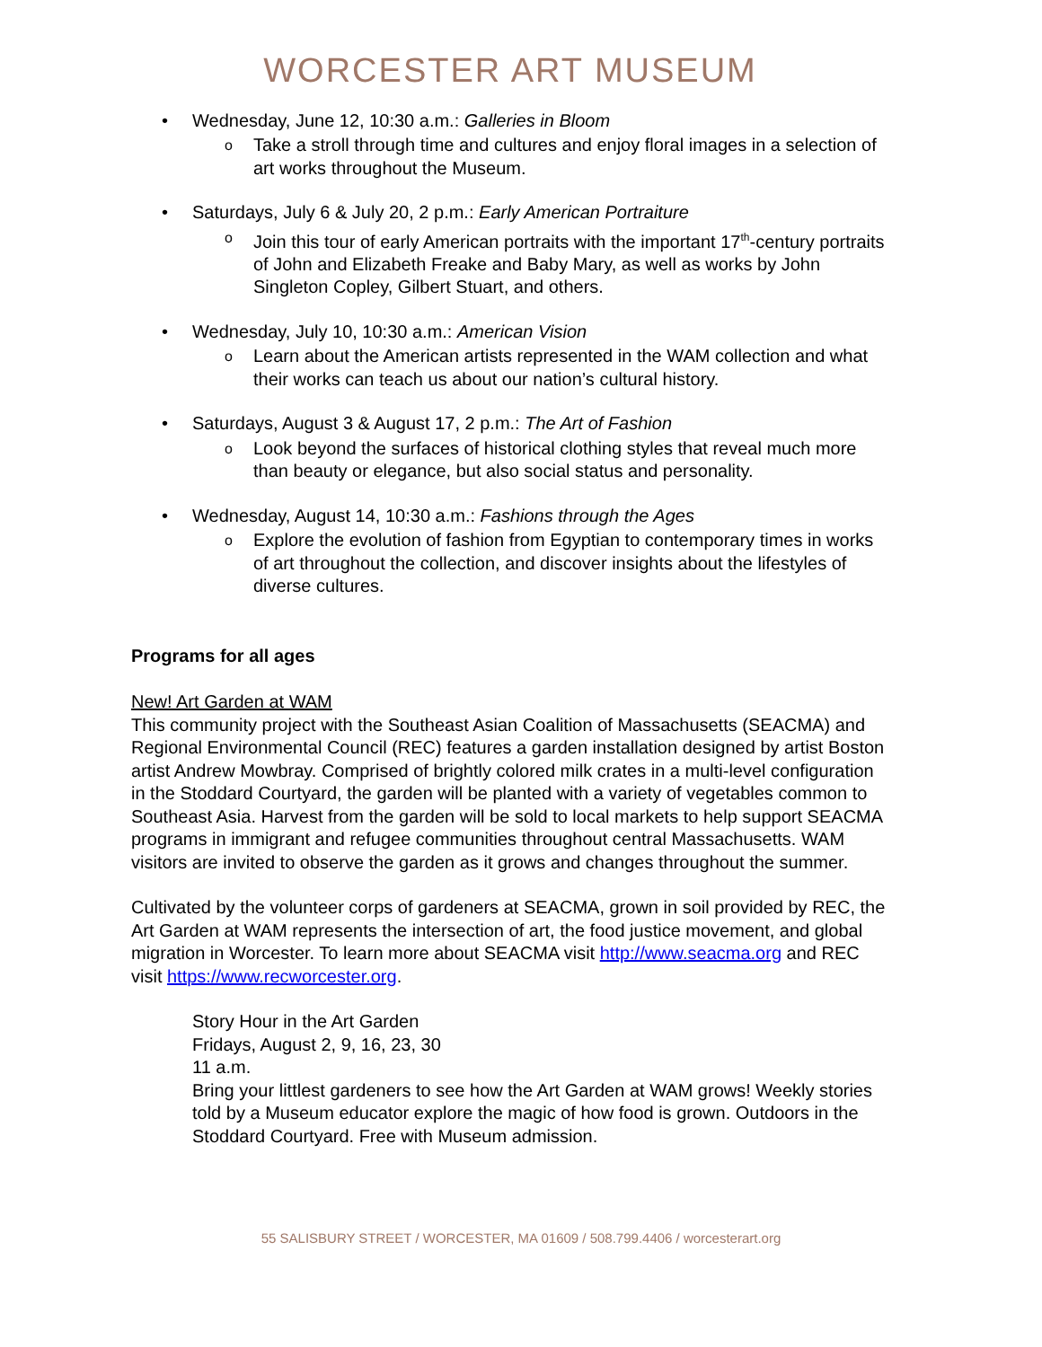WORCESTER ART MUSEUM
• Wednesday, June 12, 10:30 a.m.: Galleries in Bloom
o Take a stroll through time and cultures and enjoy floral images in a selection of art works throughout the Museum.
• Saturdays, July 6 & July 20, 2 p.m.: Early American Portraiture
o Join this tour of early American portraits with the important 17<sup>th</sup>-century portraits of John and Elizabeth Freake and Baby Mary, as well as works by John Singleton Copley, Gilbert Stuart, and others.
• Wednesday, July 10, 10:30 a.m.: American Vision
o Learn about the American artists represented in the WAM collection and what their works can teach us about our nation’s cultural history.
• Saturdays, August 3 & August 17, 2 p.m.: The Art of Fashion
o Look beyond the surfaces of historical clothing styles that reveal much more than beauty or elegance, but also social status and personality.
• Wednesday, August 14, 10:30 a.m.: Fashions through the Ages
o Explore the evolution of fashion from Egyptian to contemporary times in works of art throughout the collection, and discover insights about the lifestyles of diverse cultures.
Programs for all ages
New! Art Garden at WAM
This community project with the Southeast Asian Coalition of Massachusetts (SEACMA) and Regional Environmental Council (REC) features a garden installation designed by artist Boston artist Andrew Mowbray. Comprised of brightly colored milk crates in a multi-level configuration in the Stoddard Courtyard, the garden will be planted with a variety of vegetables common to Southeast Asia. Harvest from the garden will be sold to local markets to help support SEACMA programs in immigrant and refugee communities throughout central Massachusetts. WAM visitors are invited to observe the garden as it grows and changes throughout the summer.
Cultivated by the volunteer corps of gardeners at SEACMA, grown in soil provided by REC, the Art Garden at WAM represents the intersection of art, the food justice movement, and global migration in Worcester. To learn more about SEACMA visit http://www.seacma.org and REC visit https://www.recworcester.org.
Story Hour in the Art Garden
Fridays, August 2, 9, 16, 23, 30
11 a.m.
Bring your littlest gardeners to see how the Art Garden at WAM grows! Weekly stories told by a Museum educator explore the magic of how food is grown. Outdoors in the Stoddard Courtyard. Free with Museum admission.
55 SALISBURY STREET / WORCESTER, MA 01609 / 508.799.4406 / worcesterart.org